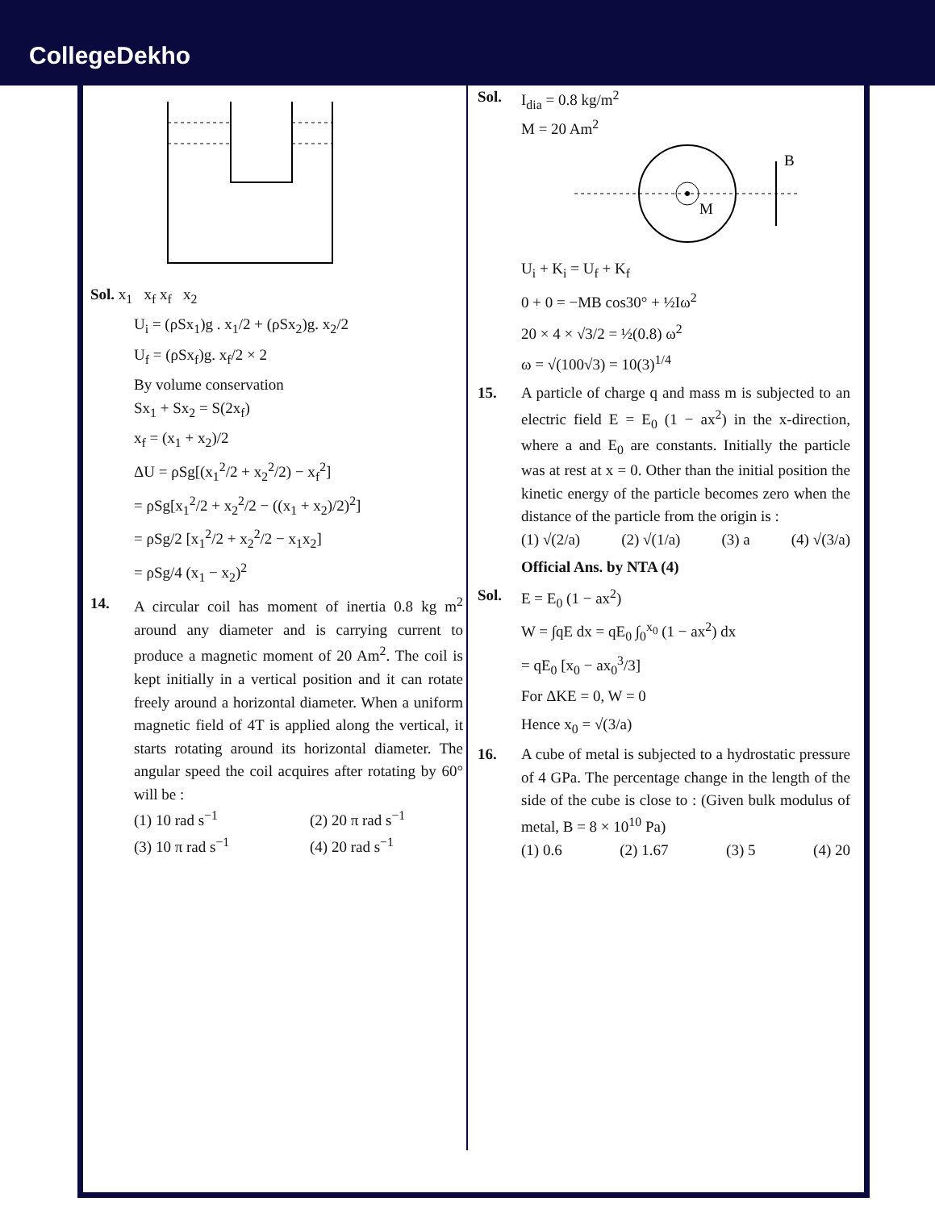CollegeDekho
Sol. x<sub>1</sub> x<sub>f</sub> x<sub>f</sub> x<sub>2</sub>
U<sub>i</sub> = (ρSx<sub>1</sub>)g . x<sub>1</sub>/2 + (ρSx<sub>2</sub>)g. x<sub>2</sub>/2
U<sub>f</sub> = (ρSx<sub>f</sub>)g. x<sub>f</sub>/2 × 2
By volume conservation
Sx<sub>1</sub> + Sx<sub>2</sub> = S(2x<sub>f</sub>)
x<sub>f</sub> = (x<sub>1</sub> + x<sub>2</sub>)/2
ΔU = ρSg[(x<sub>1</sub><sup>2</sup>/2 + x<sub>2</sub><sup>2</sup>/2) − x<sub>f</sub><sup>2</sup>]
= ρSg[x<sub>1</sub><sup>2</sup>/2 + x<sub>2</sub><sup>2</sup>/2 − ((x<sub>1</sub> + x<sub>2</sub>)/2)<sup>2</sup>]
= ρSg/2 [x<sub>1</sub><sup>2</sup>/2 + x<sub>2</sub><sup>2</sup>/2 − x<sub>1</sub>x<sub>2</sub>]
= ρSg/4 (x<sub>1</sub> − x<sub>2</sub>)<sup>2</sup>
14. A circular coil has moment of inertia 0.8 kg m<sup>2</sup> around any diameter and is carrying current to produce a magnetic moment of 20 Am<sup>2</sup>. The coil is kept initially in a vertical position and it can rotate freely around a horizontal diameter. When a uniform magnetic field of 4T is applied along the vertical, it starts rotating around its horizontal diameter. The angular speed the coil acquires after rotating by 60° will be :
(1) 10 rad s<sup>−1</sup> (2) 20 π rad s<sup>−1</sup>
(3) 10 π rad s<sup>−1</sup> (4) 20 rad s<sup>−1</sup>
Sol. I<sub>dia</sub> = 0.8 kg/m<sup>2</sup>
M = 20 Am<sup>2</sup>
B
M
U<sub>i</sub> + K<sub>i</sub> = U<sub>f</sub> + K<sub>f</sub>
0 + 0 = −MB cos30° + ½Iω<sup>2</sup>
20 × 4 × √3/2 = ½(0.8) ω<sup>2</sup>
ω = √(100√3) = 10(3)<sup>1/4</sup>
15. A particle of charge q and mass m is subjected to an electric field E = E<sub>0</sub> (1 − ax<sup>2</sup>) in the x-direction, where a and E<sub>0</sub> are constants. Initially the particle was at rest at x = 0. Other than the initial position the kinetic energy of the particle becomes zero when the distance of the particle from the origin is :
(1) √(2/a) (2) √(1/a) (3) a (4) √(3/a)
Official Ans. by NTA (4)
Sol. E = E<sub>0</sub> (1 − ax<sup>2</sup>)
W = ∫qE dx = qE<sub>0</sub> ∫<sub>0</sub><sup>x<sub>0</sub></sup> (1 − ax<sup>2</sup>) dx
= qE<sub>0</sub> [x<sub>0</sub> − ax<sub>0</sub><sup>3</sup>/3]
For ΔKE = 0, W = 0
Hence x<sub>0</sub> = √(3/a)
16. A cube of metal is subjected to a hydrostatic pressure of 4 GPa. The percentage change in the length of the side of the cube is close to : (Given bulk modulus of metal, B = 8 × 10<sup>10</sup> Pa)
(1) 0.6 (2) 1.67 (3) 5 (4) 20